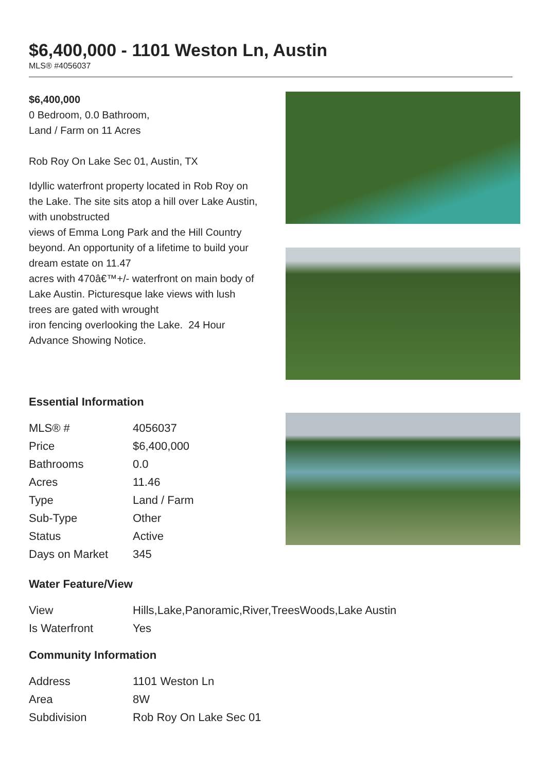$6,400,000 - 1101 Weston Ln, Austin
MLS® #4056037
$6,400,000
0 Bedroom, 0.0 Bathroom,
Land / Farm on 11 Acres
Rob Roy On Lake Sec 01, Austin, TX
Idyllic waterfront property located in Rob Roy on the Lake. The site sits atop a hill over Lake Austin, with unobstructed
views of Emma Long Park and the Hill Country beyond. An opportunity of a lifetime to build your dream estate on 11.47
acres with 470â€™+/- waterfront on main body of Lake Austin. Picturesque lake views with lush trees are gated with wrought
iron fencing overlooking the Lake. 24 Hour Advance Showing Notice.
Essential Information
| MLS® # | 4056037 |
| Price | $6,400,000 |
| Bathrooms | 0.0 |
| Acres | 11.46 |
| Type | Land / Farm |
| Sub-Type | Other |
| Status | Active |
| Days on Market | 345 |
Water Feature/View
| View | Hills,Lake,Panoramic,River,TreesWoods,Lake Austin |
| Is Waterfront | Yes |
Community Information
| Address | 1101 Weston Ln |
| Area | 8W |
| Subdivision | Rob Roy On Lake Sec 01 |